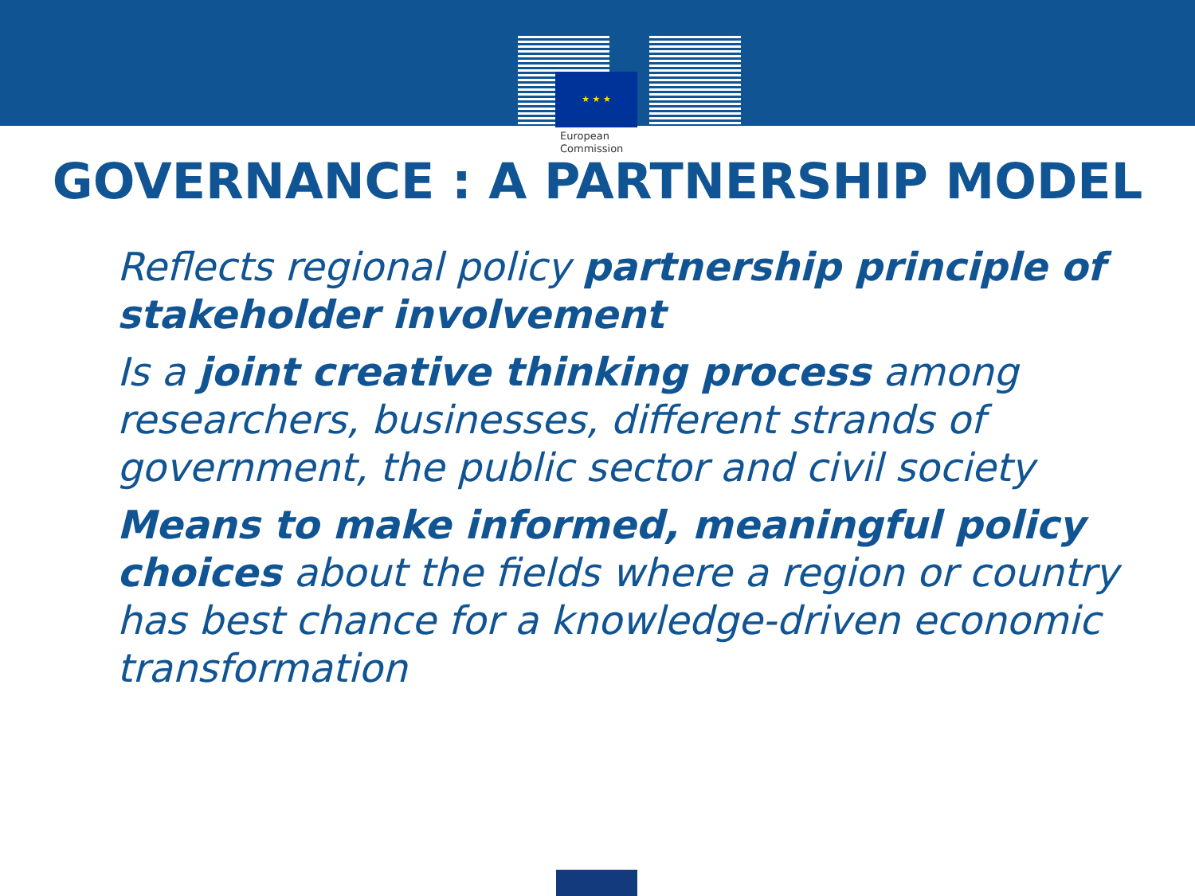★ ★ ★
European
Commission
GOVERNANCE : A PARTNERSHIP MODEL
Reflects regional policy partnership principle of stakeholder involvement
Is a joint creative thinking process among researchers, businesses, different strands of government, the public sector and civil society
Means to make informed, meaningful policy choices about the fields where a region or country has best chance for a knowledge-driven economic transformation